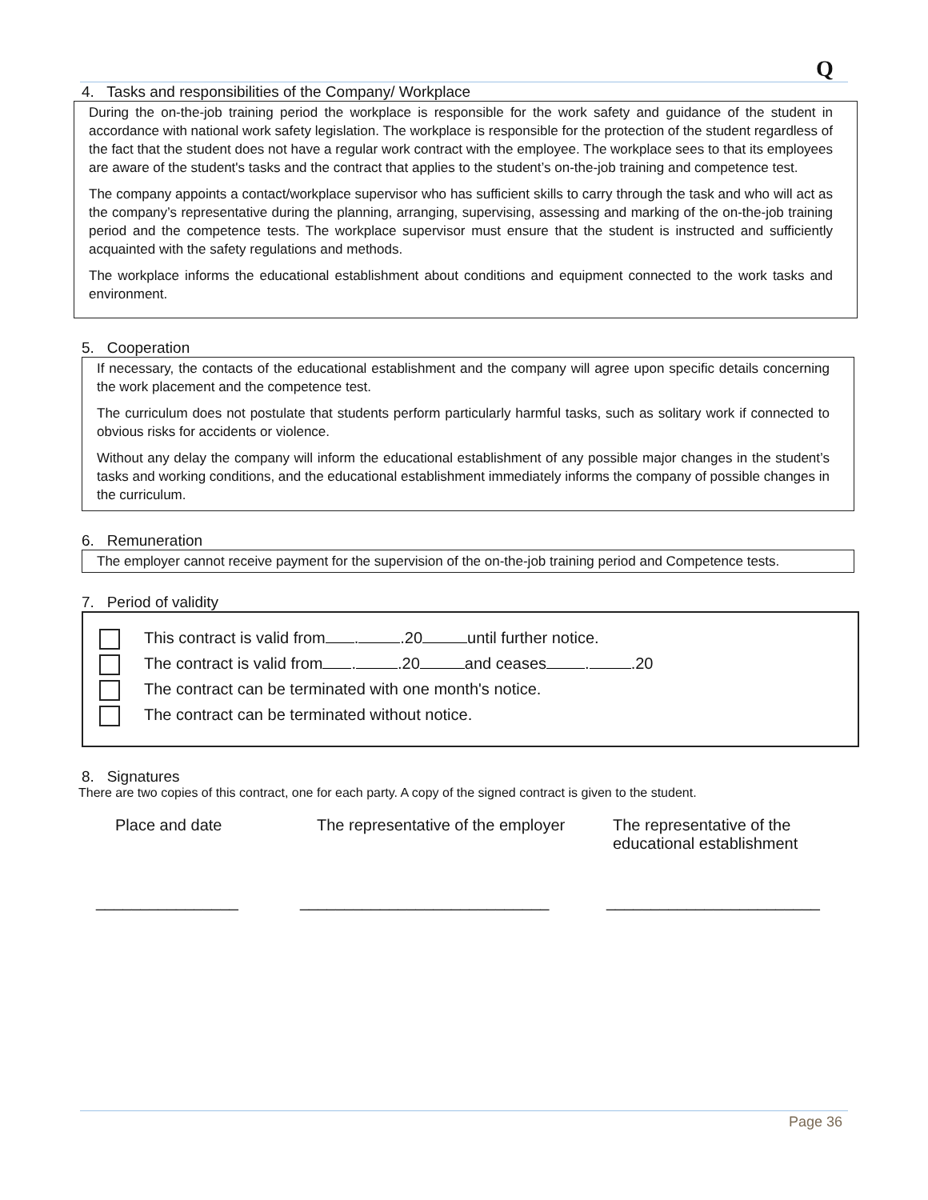Q
4. Tasks and responsibilities of the Company/ Workplace
During the on-the-job training period the workplace is responsible for the work safety and guidance of the student in accordance with national work safety legislation. The workplace is responsible for the protection of the student regardless of the fact that the student does not have a regular work contract with the employee. The workplace sees to that its employees are aware of the student's tasks and the contract that applies to the student’s on-the-job training and competence test.
The company appoints a contact/workplace supervisor who has sufficient skills to carry through the task and who will act as the company’s representative during the planning, arranging, supervising, assessing and marking of the on-the-job training period and the competence tests. The workplace supervisor must ensure that the student is instructed and sufficiently acquainted with the safety regulations and methods.
The workplace informs the educational establishment about conditions and equipment connected to the work tasks and environment.
5. Cooperation
If necessary, the contacts of the educational establishment and the company will agree upon specific details concerning the work placement and the competence test.
The curriculum does not postulate that students perform particularly harmful tasks, such as solitary work if connected to obvious risks for accidents or violence.
Without any delay the company will inform the educational establishment of any possible major changes in the student’s tasks and working conditions, and the educational establishment immediately informs the company of possible changes in the curriculum.
6. Remuneration
The employer cannot receive payment for the supervision of the on-the-job training period and Competence tests.
7. Period of validity
This contract is valid from . .20 until further notice.
The contract is valid from . .20 and ceases . .20
The contract can be terminated with one month's notice.
The contract can be terminated without notice.
8. Signatures
There are two copies of this contract, one for each party. A copy of the signed contract is given to the student.
Place and date The representative of the employer
The representative of the
educational establishment
________________ ____________________________ ________________________
Page 36